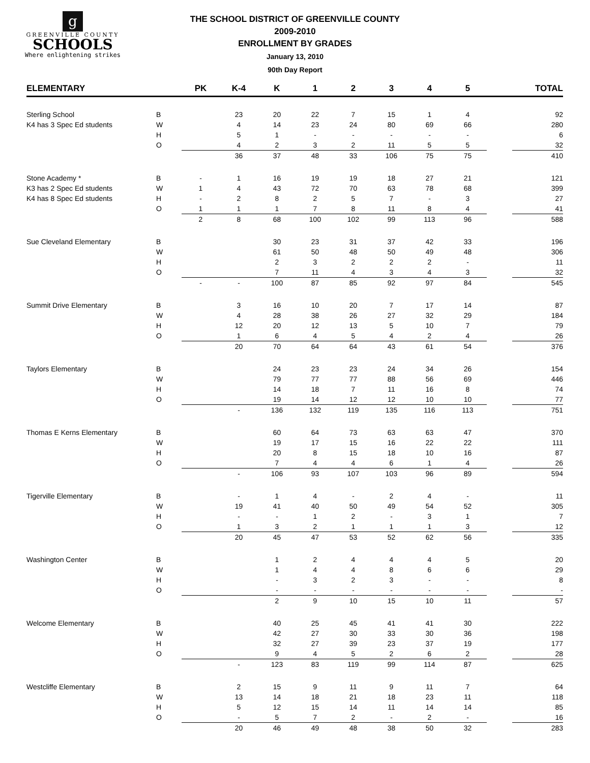g
GREENVILLE COUNTY
SCHOOLS
Where enlightening strikes
THE SCHOOL DISTRICT OF GREENVILLE COUNTY
2009-2010
ENROLLMENT BY GRADES
January 13, 2010
90th Day Report
| ELEMENTARY | | PK | K-4 | K | 1 | 2 | 3 | 4 | 5 | | TOTAL |
| --- | --- | --- | --- | --- | --- | --- | --- | --- | --- | --- | --- |
| Sterling School | B | | 23 | 20 | 22 | 7 | 15 | 1 | 4 | | 92 |
| K4 has 3 Spec Ed students | W | | 4 | 14 | 23 | 24 | 80 | 69 | 66 | | 280 |
| | H | | 5 | 1 | - | - | - | - | - | | 6 |
| | O | | 4 | 2 | 3 | 2 | 11 | 5 | 5 | | 32 |
| | | | 36 | 37 | 48 | 33 | 106 | 75 | 75 | | 410 |
| Stone Academy * | B | - | 1 | 16 | 19 | 19 | 18 | 27 | 21 | | 121 |
| K3 has 2 Spec Ed students | W | 1 | 4 | 43 | 72 | 70 | 63 | 78 | 68 | | 399 |
| K4 has 8 Spec Ed students | H | - | 2 | 8 | 2 | 5 | 7 | - | 3 | | 27 |
| | O | 1 | 1 | 1 | 7 | 8 | 11 | 8 | 4 | | 41 |
| | | 2 | 8 | 68 | 100 | 102 | 99 | 113 | 96 | | 588 |
| Sue Cleveland Elementary | B | | | 30 | 23 | 31 | 37 | 42 | 33 | | 196 |
| | W | | | 61 | 50 | 48 | 50 | 49 | 48 | | 306 |
| | H | | | 2 | 3 | 2 | 2 | 2 | - | | 11 |
| | O | | | 7 | 11 | 4 | 3 | 4 | 3 | | 32 |
| | | - | - | 100 | 87 | 85 | 92 | 97 | 84 | | 545 |
| Summit Drive Elementary | B | | 3 | 16 | 10 | 20 | 7 | 17 | 14 | | 87 |
| | W | | 4 | 28 | 38 | 26 | 27 | 32 | 29 | | 184 |
| | H | | 12 | 20 | 12 | 13 | 5 | 10 | 7 | | 79 |
| | O | | 1 | 6 | 4 | 5 | 4 | 2 | 4 | | 26 |
| | | | 20 | 70 | 64 | 64 | 43 | 61 | 54 | | 376 |
| Taylors Elementary | B | | | 24 | 23 | 23 | 24 | 34 | 26 | | 154 |
| | W | | | 79 | 77 | 77 | 88 | 56 | 69 | | 446 |
| | H | | | 14 | 18 | 7 | 11 | 16 | 8 | | 74 |
| | O | | | 19 | 14 | 12 | 12 | 10 | 10 | | 77 |
| | | | - | 136 | 132 | 119 | 135 | 116 | 113 | | 751 |
| Thomas E Kerns Elementary | B | | | 60 | 64 | 73 | 63 | 63 | 47 | | 370 |
| | W | | | 19 | 17 | 15 | 16 | 22 | 22 | | 111 |
| | H | | | 20 | 8 | 15 | 18 | 10 | 16 | | 87 |
| | O | | | 7 | 4 | 4 | 6 | 1 | 4 | | 26 |
| | | | - | 106 | 93 | 107 | 103 | 96 | 89 | | 594 |
| Tigerville Elementary | B | | - | 1 | 4 | - | 2 | 4 | - | | 11 |
| | W | | 19 | 41 | 40 | 50 | 49 | 54 | 52 | | 305 |
| | H | | - | - | 1 | 2 | - | 3 | 1 | | 7 |
| | O | | 1 | 3 | 2 | 1 | 1 | 1 | 3 | | 12 |
| | | | 20 | 45 | 47 | 53 | 52 | 62 | 56 | | 335 |
| Washington Center | B | | | 1 | 2 | 4 | 4 | 4 | 5 | | 20 |
| | W | | | 1 | 4 | 4 | 8 | 6 | 6 | | 29 |
| | H | | | - | 3 | 2 | 3 | - | - | | 8 |
| | O | | | - | - | - | - | - | - | | - |
| | | | | 2 | 9 | 10 | 15 | 10 | 11 | | 57 |
| Welcome Elementary | B | | | 40 | 25 | 45 | 41 | 41 | 30 | | 222 |
| | W | | | 42 | 27 | 30 | 33 | 30 | 36 | | 198 |
| | H | | | 32 | 27 | 39 | 23 | 37 | 19 | | 177 |
| | O | | | 9 | 4 | 5 | 2 | 6 | 2 | | 28 |
| | | | - | 123 | 83 | 119 | 99 | 114 | 87 | | 625 |
| Westcliffe Elementary | B | | 2 | 15 | 9 | 11 | 9 | 11 | 7 | | 64 |
| | W | | 13 | 14 | 18 | 21 | 18 | 23 | 11 | | 118 |
| | H | | 5 | 12 | 15 | 14 | 11 | 14 | 14 | | 85 |
| | O | | - | 5 | 7 | 2 | - | 2 | - | | 16 |
| | | | 20 | 46 | 49 | 48 | 38 | 50 | 32 | | 283 |